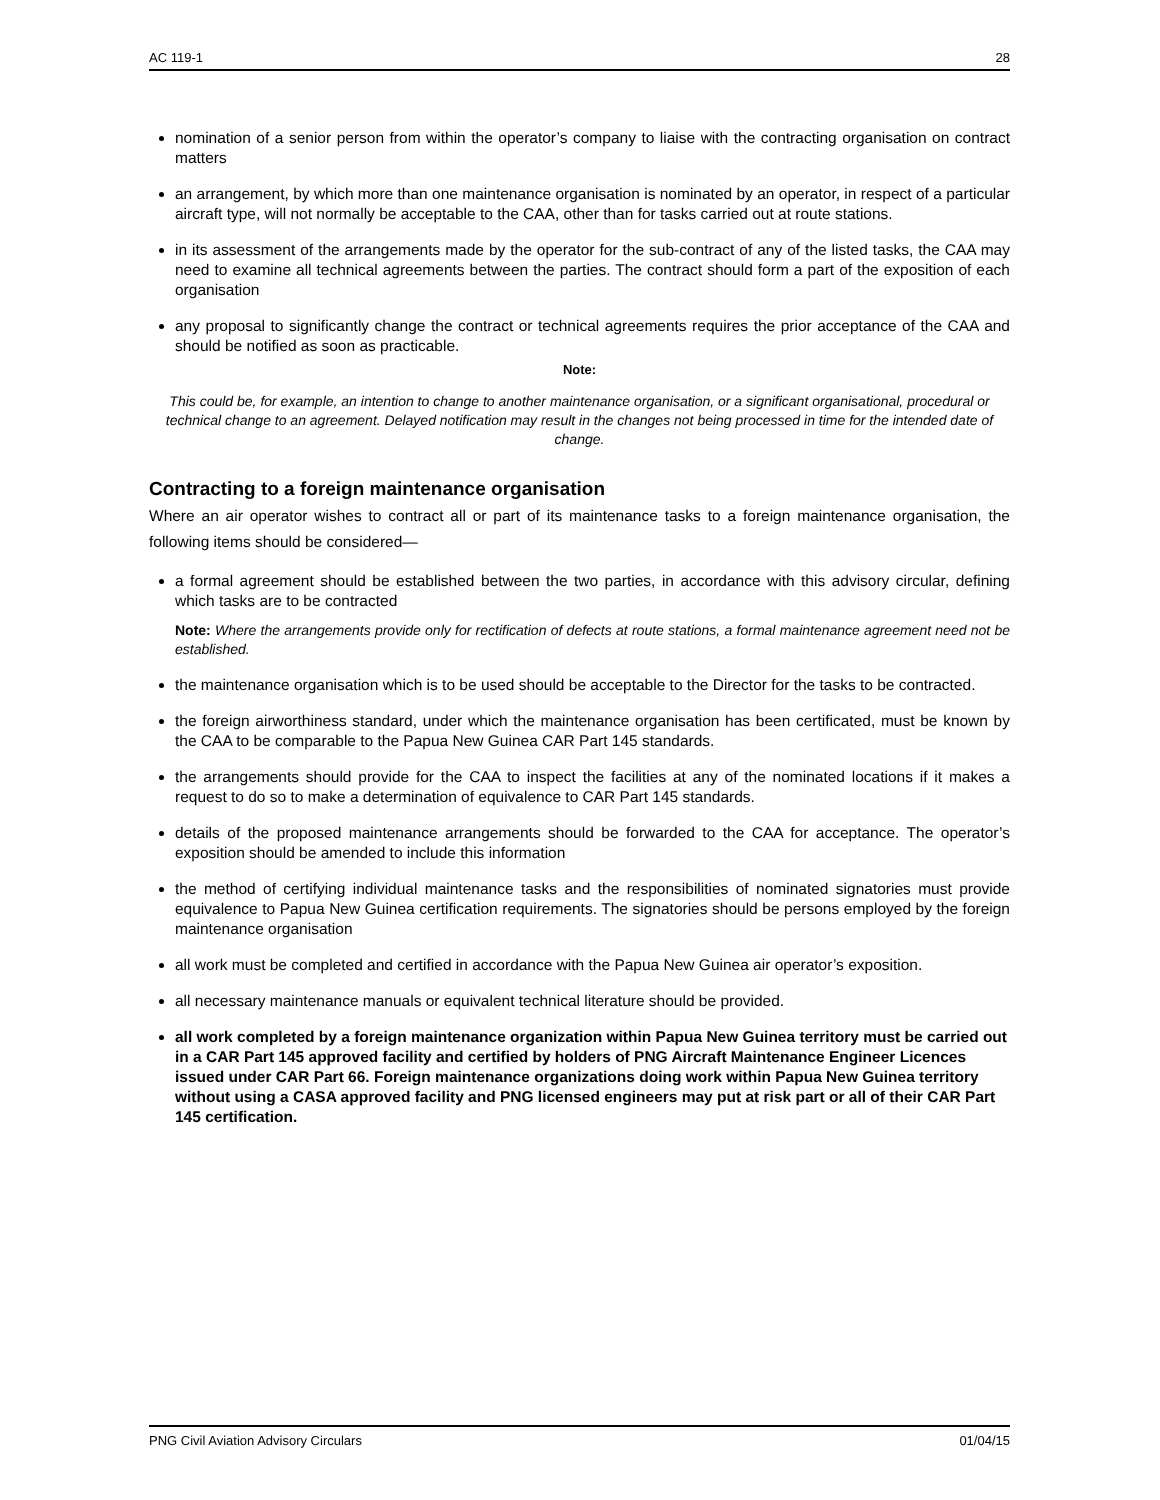AC 119-1 28
nomination of a senior person from within the operator’s company to liaise with the contracting organisation on contract matters
an arrangement, by which more than one maintenance organisation is nominated by an operator, in respect of a particular aircraft type, will not normally be acceptable to the CAA, other than for tasks carried out at route stations.
in its assessment of the arrangements made by the operator for the sub-contract of any of the listed tasks, the CAA may need to examine all technical agreements between the parties. The contract should form a part of the exposition of each organisation
any proposal to significantly change the contract or technical agreements requires the prior acceptance of the CAA and should be notified as soon as practicable.
Note:
This could be, for example, an intention to change to another maintenance organisation, or a significant organisational, procedural or technical change to an agreement. Delayed notification may result in the changes not being processed in time for the intended date of change.
Contracting to a foreign maintenance organisation
Where an air operator wishes to contract all or part of its maintenance tasks to a foreign maintenance organisation, the following items should be considered—
a formal agreement should be established between the two parties, in accordance with this advisory circular, defining which tasks are to be contracted
Note: Where the arrangements provide only for rectification of defects at route stations, a formal maintenance agreement need not be established.
the maintenance organisation which is to be used should be acceptable to the Director for the tasks to be contracted.
the foreign airworthiness standard, under which the maintenance organisation has been certificated, must be known by the CAA to be comparable to the Papua New Guinea CAR Part 145 standards.
the arrangements should provide for the CAA to inspect the facilities at any of the nominated locations if it makes a request to do so to make a determination of equivalence to CAR Part 145 standards.
details of the proposed maintenance arrangements should be forwarded to the CAA for acceptance. The operator’s exposition should be amended to include this information
the method of certifying individual maintenance tasks and the responsibilities of nominated signatories must provide equivalence to Papua New Guinea certification requirements. The signatories should be persons employed by the foreign maintenance organisation
all work must be completed and certified in accordance with the Papua New Guinea air operator’s exposition.
all necessary maintenance manuals or equivalent technical literature should be provided.
all work completed by a foreign maintenance organization within Papua New Guinea territory must be carried out in a CAR Part 145 approved facility and certified by holders of PNG Aircraft Maintenance Engineer Licences issued under CAR Part 66. Foreign maintenance organizations doing work within Papua New Guinea territory without using a CASA approved facility and PNG licensed engineers may put at risk part or all of their CAR Part 145 certification.
PNG Civil Aviation Advisory Circulars 01/04/15